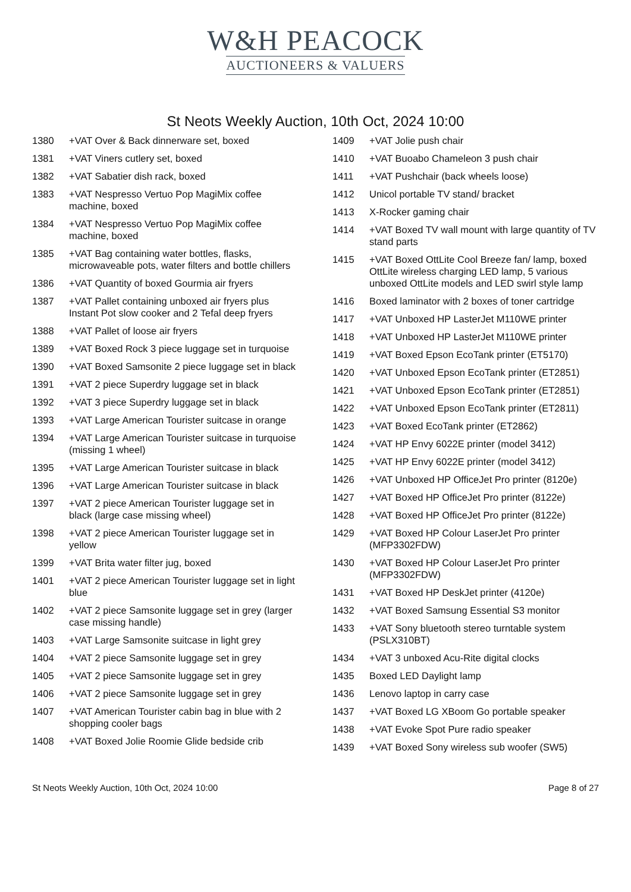W&H PEACOCK
AUCTIONEERS & VALUERS
St Neots Weekly Auction, 10th Oct, 2024 10:00
1380 +VAT Over & Back dinnerware set, boxed
1381 +VAT Viners cutlery set, boxed
1382 +VAT Sabatier dish rack, boxed
1383 +VAT Nespresso Vertuo Pop MagiMix coffee machine, boxed
1384 +VAT Nespresso Vertuo Pop MagiMix coffee machine, boxed
1385 +VAT Bag containing water bottles, flasks, microwaveable pots, water filters and bottle chillers
1386 +VAT Quantity of boxed Gourmia air fryers
1387 +VAT Pallet containing unboxed air fryers plus Instant Pot slow cooker and 2 Tefal deep fryers
1388 +VAT Pallet of loose air fryers
1389 +VAT Boxed Rock 3 piece luggage set in turquoise
1390 +VAT Boxed Samsonite 2 piece luggage set in black
1391 +VAT 2 piece Superdry luggage set in black
1392 +VAT 3 piece Superdry luggage set in black
1393 +VAT Large American Tourister suitcase in orange
1394 +VAT Large American Tourister suitcase in turquoise (missing 1 wheel)
1395 +VAT Large American Tourister suitcase in black
1396 +VAT Large American Tourister suitcase in black
1397 +VAT 2 piece American Tourister luggage set in black (large case missing wheel)
1398 +VAT 2 piece American Tourister luggage set in yellow
1399 +VAT Brita water filter jug, boxed
1401 +VAT 2 piece American Tourister luggage set in light blue
1402 +VAT 2 piece Samsonite luggage set in grey (larger case missing handle)
1403 +VAT Large Samsonite suitcase in light grey
1404 +VAT 2 piece Samsonite luggage set in grey
1405 +VAT 2 piece Samsonite luggage set in grey
1406 +VAT 2 piece Samsonite luggage set in grey
1407 +VAT American Tourister cabin bag in blue with 2 shopping cooler bags
1408 +VAT Boxed Jolie Roomie Glide bedside crib
1409 +VAT Jolie push chair
1410 +VAT Buoabo Chameleon 3 push chair
1411 +VAT Pushchair (back wheels loose)
1412 Unicol portable TV stand/ bracket
1413 X-Rocker gaming chair
1414 +VAT Boxed TV wall mount with large quantity of TV stand parts
1415 +VAT Boxed OttLite Cool Breeze fan/ lamp, boxed OttLite wireless charging LED lamp, 5 various unboxed OttLite models and LED swirl style lamp
1416 Boxed laminator with 2 boxes of toner cartridge
1417 +VAT Unboxed HP LasterJet M110WE printer
1418 +VAT Unboxed HP LasterJet M110WE printer
1419 +VAT Boxed Epson EcoTank printer (ET5170)
1420 +VAT Unboxed Epson EcoTank printer (ET2851)
1421 +VAT Unboxed Epson EcoTank printer (ET2851)
1422 +VAT Unboxed Epson EcoTank printer (ET2811)
1423 +VAT Boxed EcoTank printer (ET2862)
1424 +VAT HP Envy 6022E printer (model 3412)
1425 +VAT HP Envy 6022E printer (model 3412)
1426 +VAT Unboxed HP OfficeJet Pro printer (8120e)
1427 +VAT Boxed HP OfficeJet Pro printer (8122e)
1428 +VAT Boxed HP OfficeJet Pro printer (8122e)
1429 +VAT Boxed HP Colour LaserJet Pro printer (MFP3302FDW)
1430 +VAT Boxed HP Colour LaserJet Pro printer (MFP3302FDW)
1431 +VAT Boxed HP DeskJet printer (4120e)
1432 +VAT Boxed Samsung Essential S3 monitor
1433 +VAT Sony bluetooth stereo turntable system (PSLX310BT)
1434 +VAT 3 unboxed Acu-Rite digital clocks
1435 Boxed LED Daylight lamp
1436 Lenovo laptop in carry case
1437 +VAT Boxed LG XBoom Go portable speaker
1438 +VAT Evoke Spot Pure radio speaker
1439 +VAT Boxed Sony wireless sub woofer (SW5)
St Neots Weekly Auction, 10th Oct, 2024 10:00 Page 8 of 27